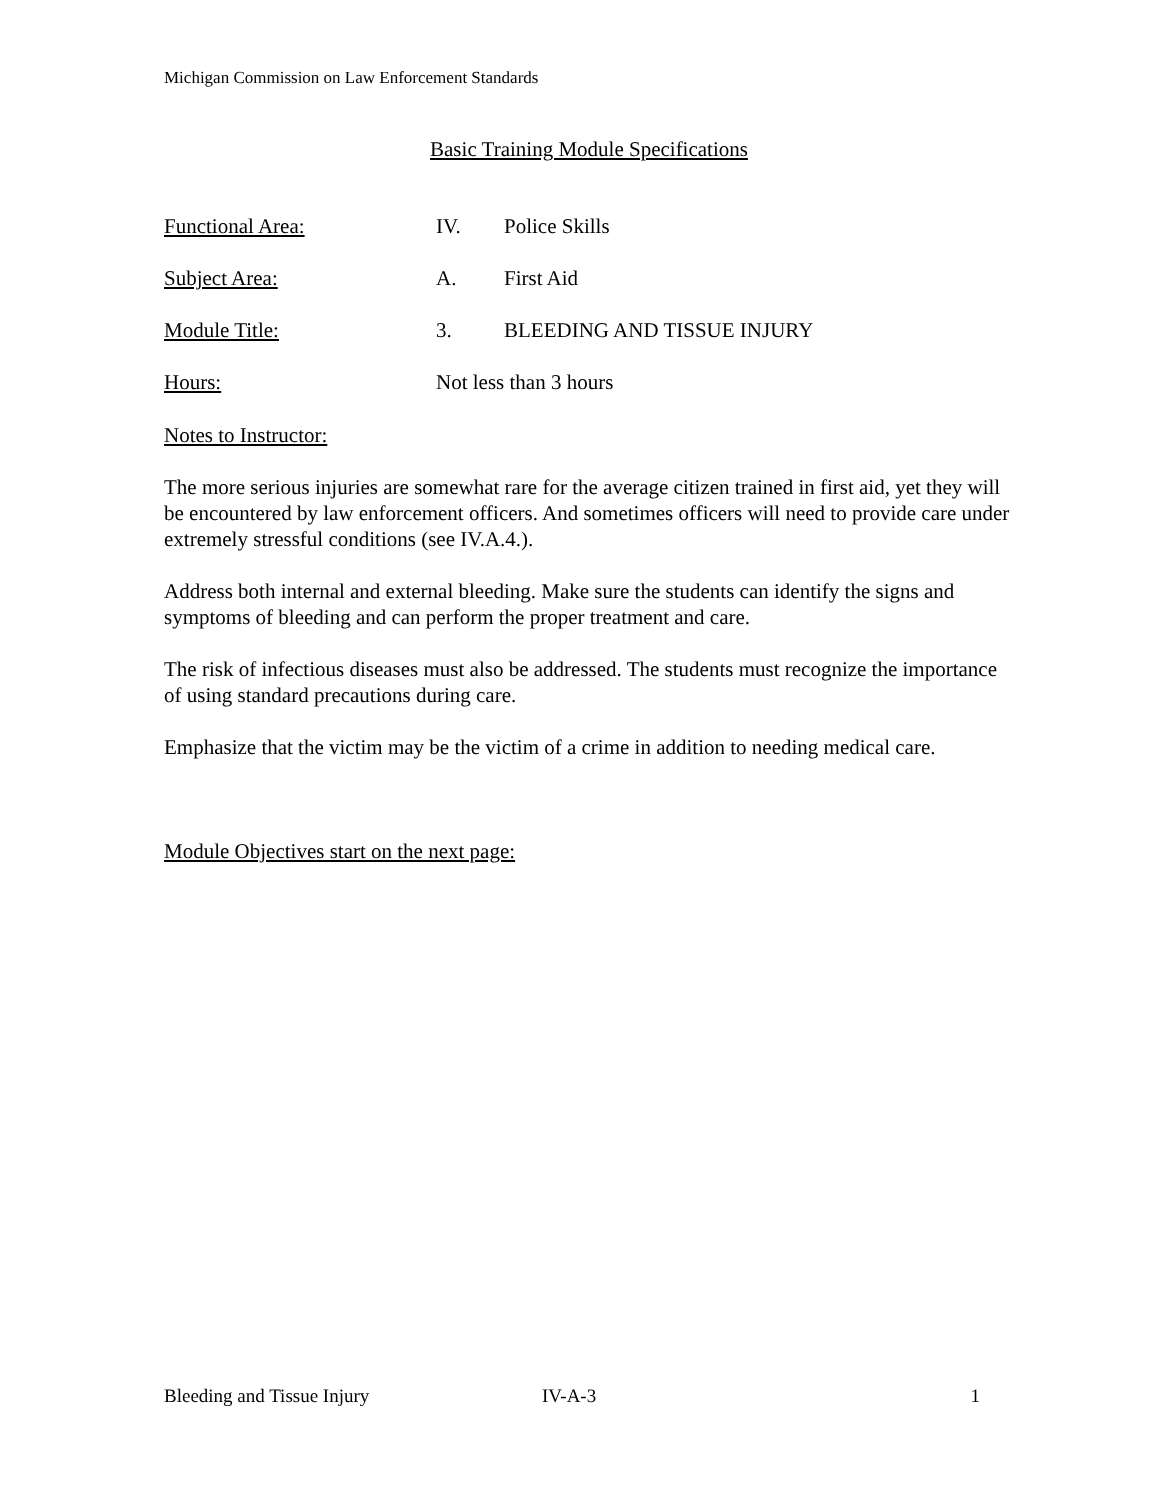Michigan Commission on Law Enforcement Standards
Basic Training Module Specifications
Functional Area: IV. Police Skills
Subject Area: A. First Aid
Module Title: 3. BLEEDING AND TISSUE INJURY
Hours: Not less than 3 hours
Notes to Instructor:
The more serious injuries are somewhat rare for the average citizen trained in first aid, yet they will be encountered by law enforcement officers. And sometimes officers will need to provide care under extremely stressful conditions (see IV.A.4.).
Address both internal and external bleeding. Make sure the students can identify the signs and symptoms of bleeding and can perform the proper treatment and care.
The risk of infectious diseases must also be addressed. The students must recognize the importance of using standard precautions during care.
Emphasize that the victim may be the victim of a crime in addition to needing medical care.
Module Objectives start on the next page:
Bleeding and Tissue Injury IV-A-3 1